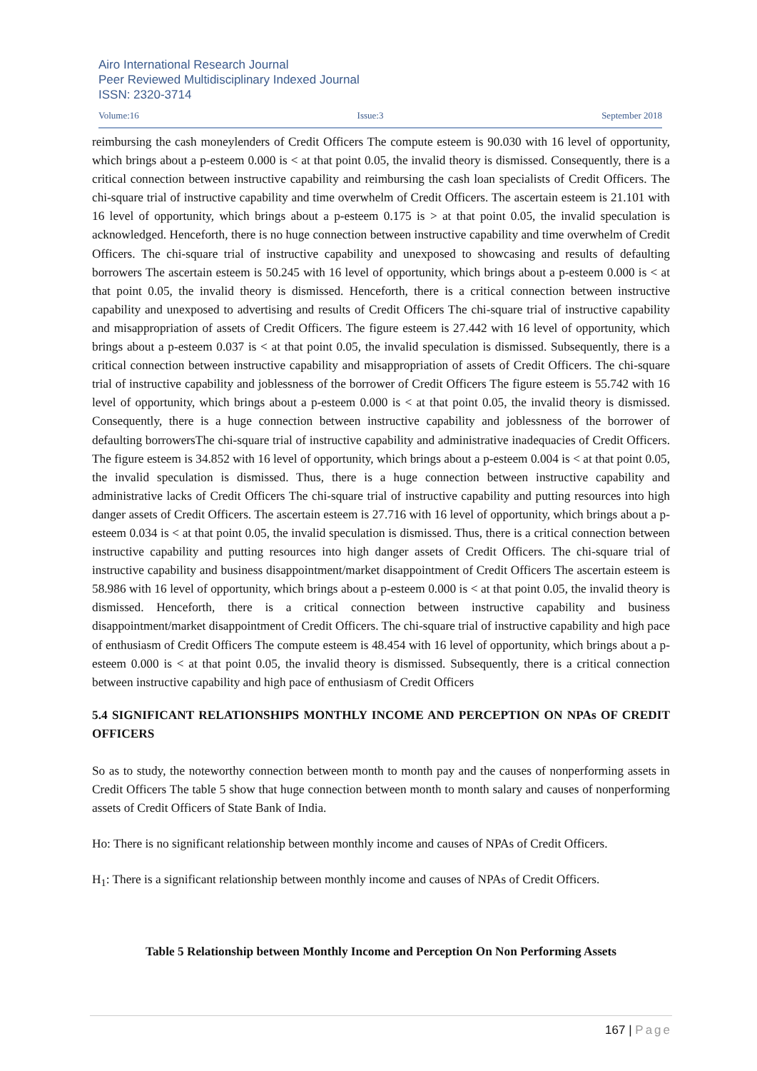Airo International Research Journal
Peer Reviewed Multidisciplinary Indexed Journal
ISSN: 2320-3714
Volume:16 Issue:3 September 2018
reimbursing the cash moneylenders of Credit Officers The compute esteem is 90.030 with 16 level of opportunity, which brings about a p-esteem 0.000 is < at that point 0.05, the invalid theory is dismissed. Consequently, there is a critical connection between instructive capability and reimbursing the cash loan specialists of Credit Officers. The chi-square trial of instructive capability and time overwhelm of Credit Officers. The ascertain esteem is 21.101 with 16 level of opportunity, which brings about a p-esteem 0.175 is > at that point 0.05, the invalid speculation is acknowledged. Henceforth, there is no huge connection between instructive capability and time overwhelm of Credit Officers. The chi-square trial of instructive capability and unexposed to showcasing and results of defaulting borrowers The ascertain esteem is 50.245 with 16 level of opportunity, which brings about a p-esteem 0.000 is < at that point 0.05, the invalid theory is dismissed. Henceforth, there is a critical connection between instructive capability and unexposed to advertising and results of Credit Officers The chi-square trial of instructive capability and misappropriation of assets of Credit Officers. The figure esteem is 27.442 with 16 level of opportunity, which brings about a p-esteem 0.037 is < at that point 0.05, the invalid speculation is dismissed. Subsequently, there is a critical connection between instructive capability and misappropriation of assets of Credit Officers. The chi-square trial of instructive capability and joblessness of the borrower of Credit Officers The figure esteem is 55.742 with 16 level of opportunity, which brings about a p-esteem 0.000 is < at that point 0.05, the invalid theory is dismissed. Consequently, there is a huge connection between instructive capability and joblessness of the borrower of defaulting borrowersThe chi-square trial of instructive capability and administrative inadequacies of Credit Officers. The figure esteem is 34.852 with 16 level of opportunity, which brings about a p-esteem 0.004 is < at that point 0.05, the invalid speculation is dismissed. Thus, there is a huge connection between instructive capability and administrative lacks of Credit Officers The chi-square trial of instructive capability and putting resources into high danger assets of Credit Officers. The ascertain esteem is 27.716 with 16 level of opportunity, which brings about a p-esteem 0.034 is < at that point 0.05, the invalid speculation is dismissed. Thus, there is a critical connection between instructive capability and putting resources into high danger assets of Credit Officers. The chi-square trial of instructive capability and business disappointment/market disappointment of Credit Officers The ascertain esteem is 58.986 with 16 level of opportunity, which brings about a p-esteem 0.000 is < at that point 0.05, the invalid theory is dismissed. Henceforth, there is a critical connection between instructive capability and business disappointment/market disappointment of Credit Officers. The chi-square trial of instructive capability and high pace of enthusiasm of Credit Officers The compute esteem is 48.454 with 16 level of opportunity, which brings about a p-esteem 0.000 is < at that point 0.05, the invalid theory is dismissed. Subsequently, there is a critical connection between instructive capability and high pace of enthusiasm of Credit Officers
5.4 SIGNIFICANT RELATIONSHIPS MONTHLY INCOME AND PERCEPTION ON NPAs OF CREDIT OFFICERS
So as to study, the noteworthy connection between month to month pay and the causes of nonperforming assets in Credit Officers The table 5 show that huge connection between month to month salary and causes of nonperforming assets of Credit Officers of State Bank of India.
Ho: There is no significant relationship between monthly income and causes of NPAs of Credit Officers.
H<sub>1</sub>: There is a significant relationship between monthly income and causes of NPAs of Credit Officers.
Table 5 Relationship between Monthly Income and Perception On Non Performing Assets
167 | Page